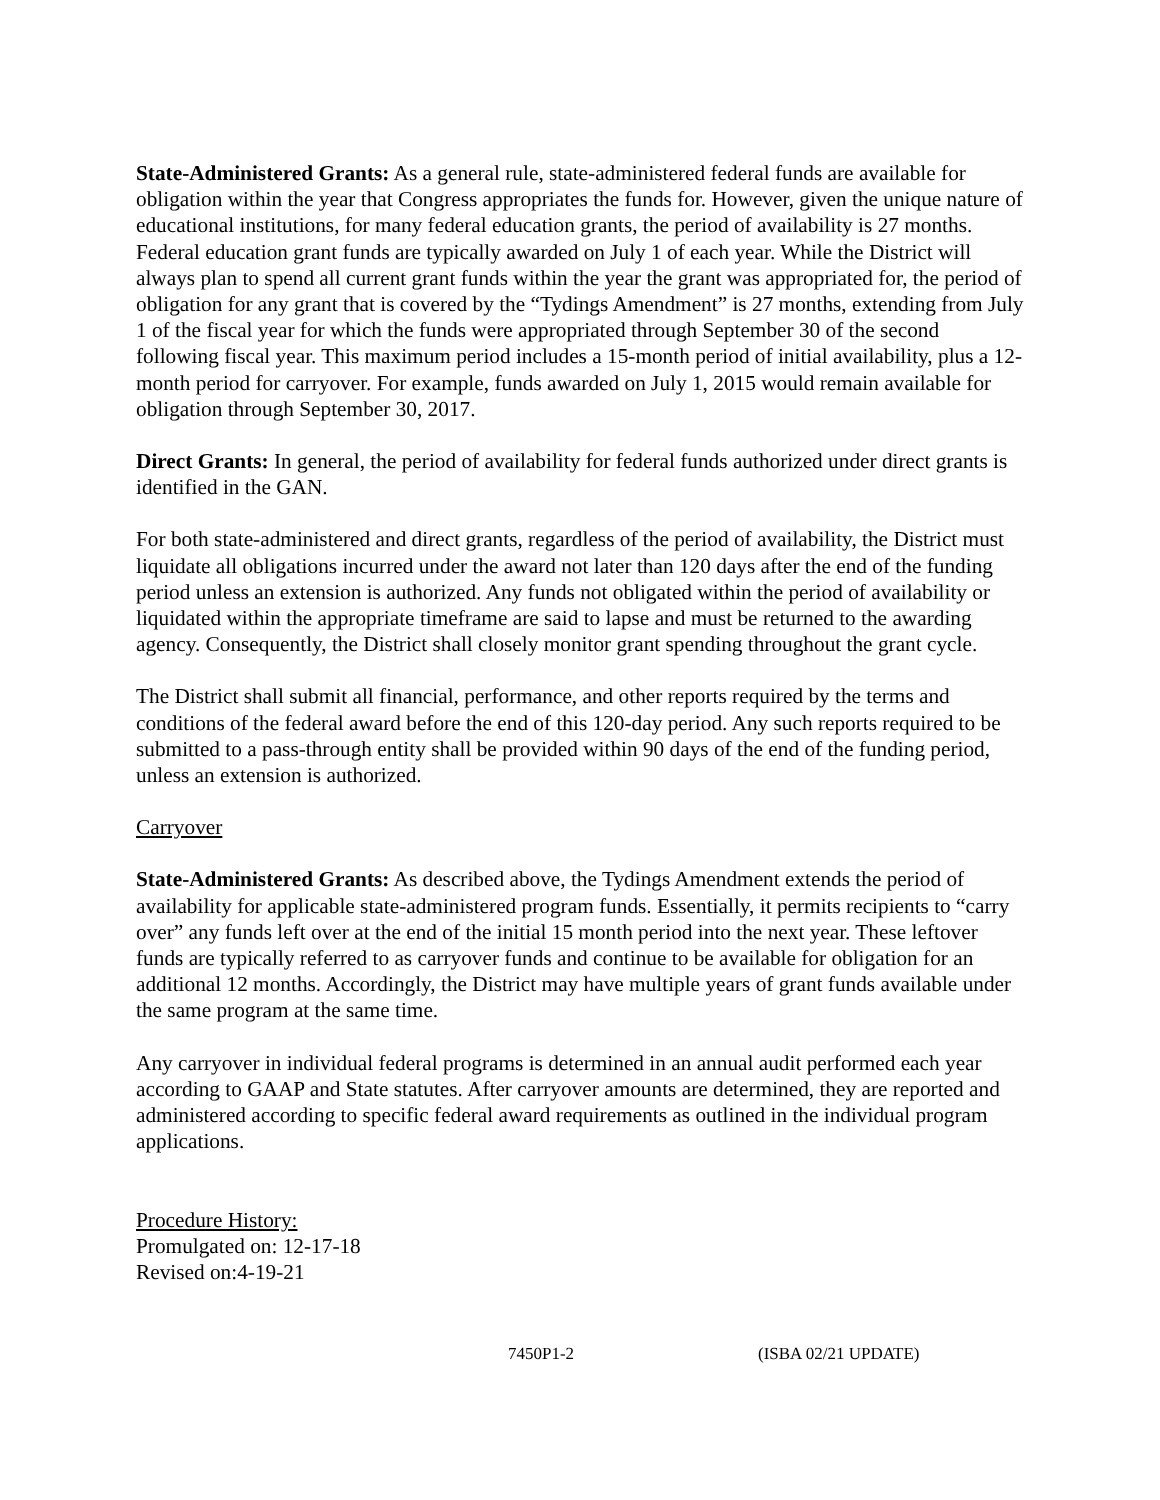State-Administered Grants: As a general rule, state-administered federal funds are available for obligation within the year that Congress appropriates the funds for. However, given the unique nature of educational institutions, for many federal education grants, the period of availability is 27 months. Federal education grant funds are typically awarded on July 1 of each year. While the District will always plan to spend all current grant funds within the year the grant was appropriated for, the period of obligation for any grant that is covered by the “Tydings Amendment” is 27 months, extending from July 1 of the fiscal year for which the funds were appropriated through September 30 of the second following fiscal year. This maximum period includes a 15-month period of initial availability, plus a 12-month period for carryover. For example, funds awarded on July 1, 2015 would remain available for obligation through September 30, 2017.
Direct Grants: In general, the period of availability for federal funds authorized under direct grants is identified in the GAN.
For both state-administered and direct grants, regardless of the period of availability, the District must liquidate all obligations incurred under the award not later than 120 days after the end of the funding period unless an extension is authorized. Any funds not obligated within the period of availability or liquidated within the appropriate timeframe are said to lapse and must be returned to the awarding agency. Consequently, the District shall closely monitor grant spending throughout the grant cycle.
The District shall submit all financial, performance, and other reports required by the terms and conditions of the federal award before the end of this 120-day period. Any such reports required to be submitted to a pass-through entity shall be provided within 90 days of the end of the funding period, unless an extension is authorized.
Carryover
State-Administered Grants: As described above, the Tydings Amendment extends the period of availability for applicable state-administered program funds. Essentially, it permits recipients to “carry over” any funds left over at the end of the initial 15 month period into the next year. These leftover funds are typically referred to as carryover funds and continue to be available for obligation for an additional 12 months. Accordingly, the District may have multiple years of grant funds available under the same program at the same time.
Any carryover in individual federal programs is determined in an annual audit performed each year according to GAAP and State statutes. After carryover amounts are determined, they are reported and administered according to specific federal award requirements as outlined in the individual program applications.
Procedure History:
Promulgated on: 12-17-18
Revised on:4-19-21
7450P1-2 (ISBA 02/21 UPDATE)